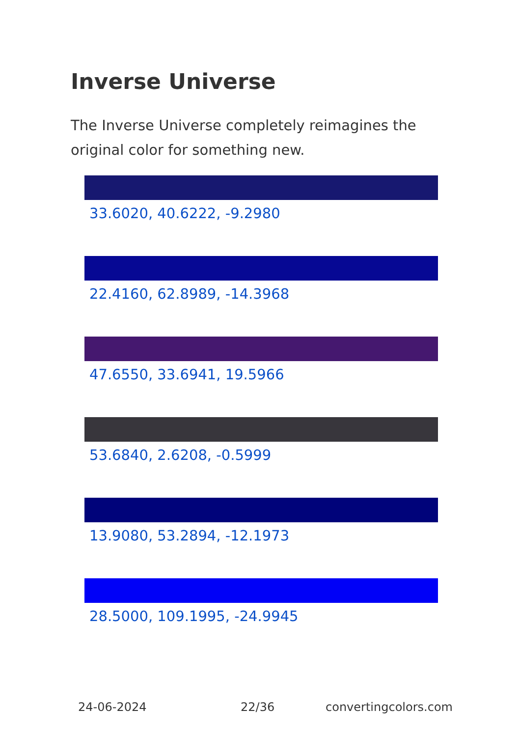Inverse Universe
The Inverse Universe completely reimagines the original color for something new.
33.6020, 40.6222, -9.2980
22.4160, 62.8989, -14.3968
47.6550, 33.6941, 19.5966
53.6840, 2.6208, -0.5999
13.9080, 53.2894, -12.1973
28.5000, 109.1995, -24.9945
24-06-2024 22/36 convertingcolors.com